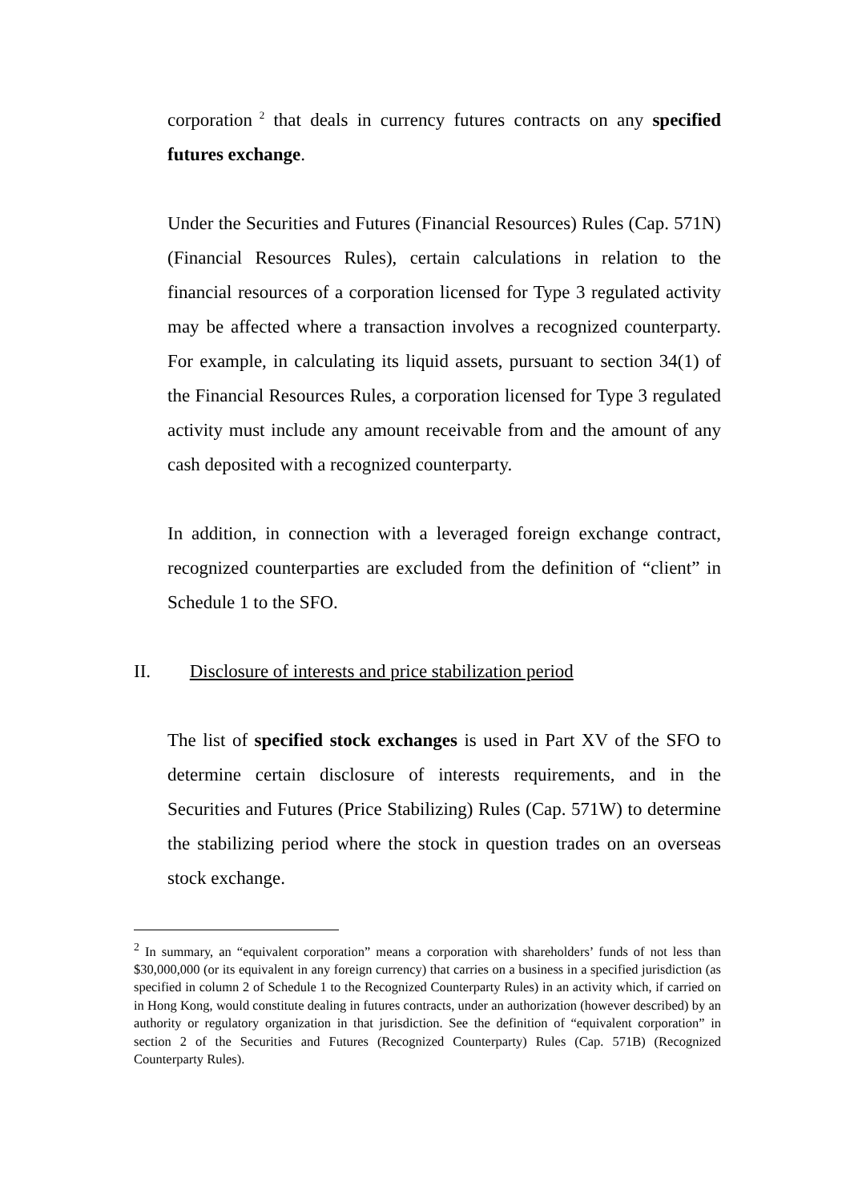corporation<sup>2</sup> that deals in currency futures contracts on any specified futures exchange.
Under the Securities and Futures (Financial Resources) Rules (Cap. 571N) (Financial Resources Rules), certain calculations in relation to the financial resources of a corporation licensed for Type 3 regulated activity may be affected where a transaction involves a recognized counterparty. For example, in calculating its liquid assets, pursuant to section 34(1) of the Financial Resources Rules, a corporation licensed for Type 3 regulated activity must include any amount receivable from and the amount of any cash deposited with a recognized counterparty.
In addition, in connection with a leveraged foreign exchange contract, recognized counterparties are excluded from the definition of “client” in Schedule 1 to the SFO.
II. Disclosure of interests and price stabilization period
The list of specified stock exchanges is used in Part XV of the SFO to determine certain disclosure of interests requirements, and in the Securities and Futures (Price Stabilizing) Rules (Cap. 571W) to determine the stabilizing period where the stock in question trades on an overseas stock exchange.
<sup>2</sup> In summary, an “equivalent corporation” means a corporation with shareholders’ funds of not less than $30,000,000 (or its equivalent in any foreign currency) that carries on a business in a specified jurisdiction (as specified in column 2 of Schedule 1 to the Recognized Counterparty Rules) in an activity which, if carried on in Hong Kong, would constitute dealing in futures contracts, under an authorization (however described) by an authority or regulatory organization in that jurisdiction. See the definition of “equivalent corporation” in section 2 of the Securities and Futures (Recognized Counterparty) Rules (Cap. 571B) (Recognized Counterparty Rules).